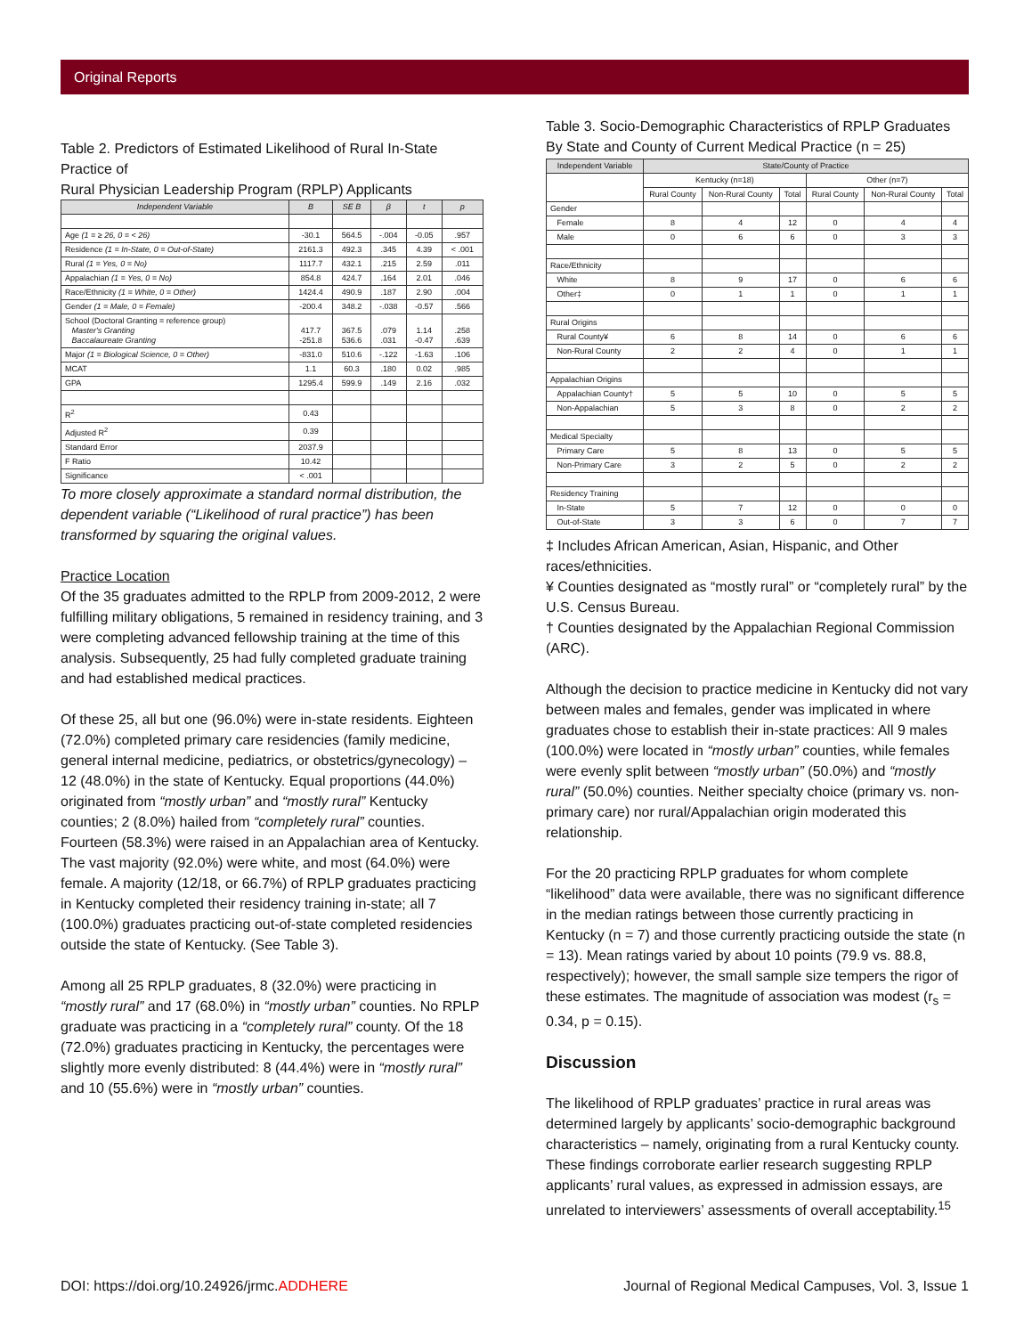Original Reports
Table 2. Predictors of Estimated Likelihood of Rural In-State Practice of
Rural Physician Leadership Program (RPLP) Applicants
| Independent Variable | B | SE B | β | t | p |
| --- | --- | --- | --- | --- | --- |
| Age (1 = ≥ 26, 0 = < 26) | -30.1 | 564.5 | -.004 | -0.05 | .957 |
| Residence (1 = In-State, 0 = Out-of-State) | 2161.3 | 492.3 | .345 | 4.39 | < .001 |
| Rural (1 = Yes, 0 = No) | 1117.7 | 432.1 | .215 | 2.59 | .011 |
| Appalachian (1 = Yes, 0 = No) | 854.8 | 424.7 | .164 | 2.01 | .046 |
| Race/Ethnicity (1 = White, 0 = Other) | 1424.4 | 490.9 | .187 | 2.90 | .004 |
| Gender (1 = Male, 0 = Female) | -200.4 | 348.2 | -.038 | -0.57 | .566 |
| School (Doctoral Granting = reference group) Master's Granting Baccalaureate Granting | 417.7 -251.8 | 367.5 536.6 | .079 .031 | 1.14 -0.47 | .258 .639 |
| Major (1 = Biological Science, 0 = Other) | -831.0 | 510.6 | -.122 | -1.63 | .106 |
| MCAT | 1.1 | 60.3 | .180 | 0.02 | .985 |
| GPA | 1295.4 | 599.9 | .149 | 2.16 | .032 |
| R<sup>2</sup> | 0.43 | | | | |
| Adjusted R<sup>2</sup> | 0.39 | | | | |
| Standard Error | 2037.9 | | | | |
| F Ratio | 10.42 | | | | |
| Significance | < .001 | | | | |
To more closely approximate a standard normal distribution, the dependent variable (“Likelihood of rural practice”) has been transformed by squaring the original values.
Practice Location
Of the 35 graduates admitted to the RPLP from 2009-2012, 2 were fulfilling military obligations, 5 remained in residency training, and 3 were completing advanced fellowship training at the time of this analysis. Subsequently, 25 had fully completed graduate training and had established medical practices.
Of these 25, all but one (96.0%) were in-state residents. Eighteen (72.0%) completed primary care residencies (family medicine, general internal medicine, pediatrics, or obstetrics/gynecology) – 12 (48.0%) in the state of Kentucky. Equal proportions (44.0%) originated from “mostly urban” and “mostly rural” Kentucky counties; 2 (8.0%) hailed from “completely rural” counties. Fourteen (58.3%) were raised in an Appalachian area of Kentucky. The vast majority (92.0%) were white, and most (64.0%) were female. A majority (12/18, or 66.7%) of RPLP graduates practicing in Kentucky completed their residency training in-state; all 7 (100.0%) graduates practicing out-of-state completed residencies outside the state of Kentucky. (See Table 3).
Among all 25 RPLP graduates, 8 (32.0%) were practicing in “mostly rural” and 17 (68.0%) in “mostly urban” counties. No RPLP graduate was practicing in a “completely rural” county. Of the 18 (72.0%) graduates practicing in Kentucky, the percentages were slightly more evenly distributed: 8 (44.4%) were in “mostly rural” and 10 (55.6%) were in “mostly urban” counties.
Table 3. Socio-Demographic Characteristics of RPLP Graduates
By State and County of Current Medical Practice (n = 25)
| Independent Variable | State/County of Practice | | | | | |
| --- | --- | --- | --- | --- | --- | --- |
| | Kentucky (n=18) | | | Other (n=7) | | |
| | Rural County | Non-Rural County | Total | Rural County | Non-Rural County | Total |
| Gender | | | | | | |
| Female | 8 | 4 | 12 | 0 | 4 | 4 |
| Male | 0 | 6 | 6 | 0 | 3 | 3 |
| Race/Ethnicity | | | | | | |
| White | 8 | 9 | 17 | 0 | 6 | 6 |
| Other‡ | 0 | 1 | 1 | 0 | 1 | 1 |
| Rural Origins | | | | | | |
| Rural County¥ | 6 | 8 | 14 | 0 | 6 | 6 |
| Non-Rural County | 2 | 2 | 4 | 0 | 1 | 1 |
| Appalachian Origins | | | | | | |
| Appalachian County† | 5 | 5 | 10 | 0 | 5 | 5 |
| Non-Appalachian | 5 | 3 | 8 | 0 | 2 | 2 |
| Medical Specialty | | | | | | |
| Primary Care | 5 | 8 | 13 | 0 | 5 | 5 |
| Non-Primary Care | 3 | 2 | 5 | 0 | 2 | 2 |
| Residency Training | | | | | | |
| In-State | 5 | 7 | 12 | 0 | 0 | 0 |
| Out-of-State | 3 | 3 | 6 | 0 | 7 | 7 |
‡ Includes African American, Asian, Hispanic, and Other races/ethnicities.
¥ Counties designated as “mostly rural” or “completely rural” by the U.S. Census Bureau.
† Counties designated by the Appalachian Regional Commission (ARC).
Although the decision to practice medicine in Kentucky did not vary between males and females, gender was implicated in where graduates chose to establish their in-state practices: All 9 males (100.0%) were located in “mostly urban” counties, while females were evenly split between “mostly urban” (50.0%) and “mostly rural” (50.0%) counties. Neither specialty choice (primary vs. non-primary care) nor rural/Appalachian origin moderated this relationship.
For the 20 practicing RPLP graduates for whom complete “likelihood” data were available, there was no significant difference in the median ratings between those currently practicing in Kentucky (n = 7) and those currently practicing outside the state (n = 13). Mean ratings varied by about 10 points (79.9 vs. 88.8, respectively); however, the small sample size tempers the rigor of these estimates. The magnitude of association was modest (r<sub>s</sub> = 0.34, p = 0.15).
Discussion
The likelihood of RPLP graduates’ practice in rural areas was determined largely by applicants’ socio-demographic background characteristics – namely, originating from a rural Kentucky county. These findings corroborate earlier research suggesting RPLP applicants’ rural values, as expressed in admission essays, are unrelated to interviewers’ assessments of overall acceptability.<sup>15</sup>
DOI: https://doi.org/10.24926/jrmc.ADDHERE Journal of Regional Medical Campuses, Vol. 3, Issue 1